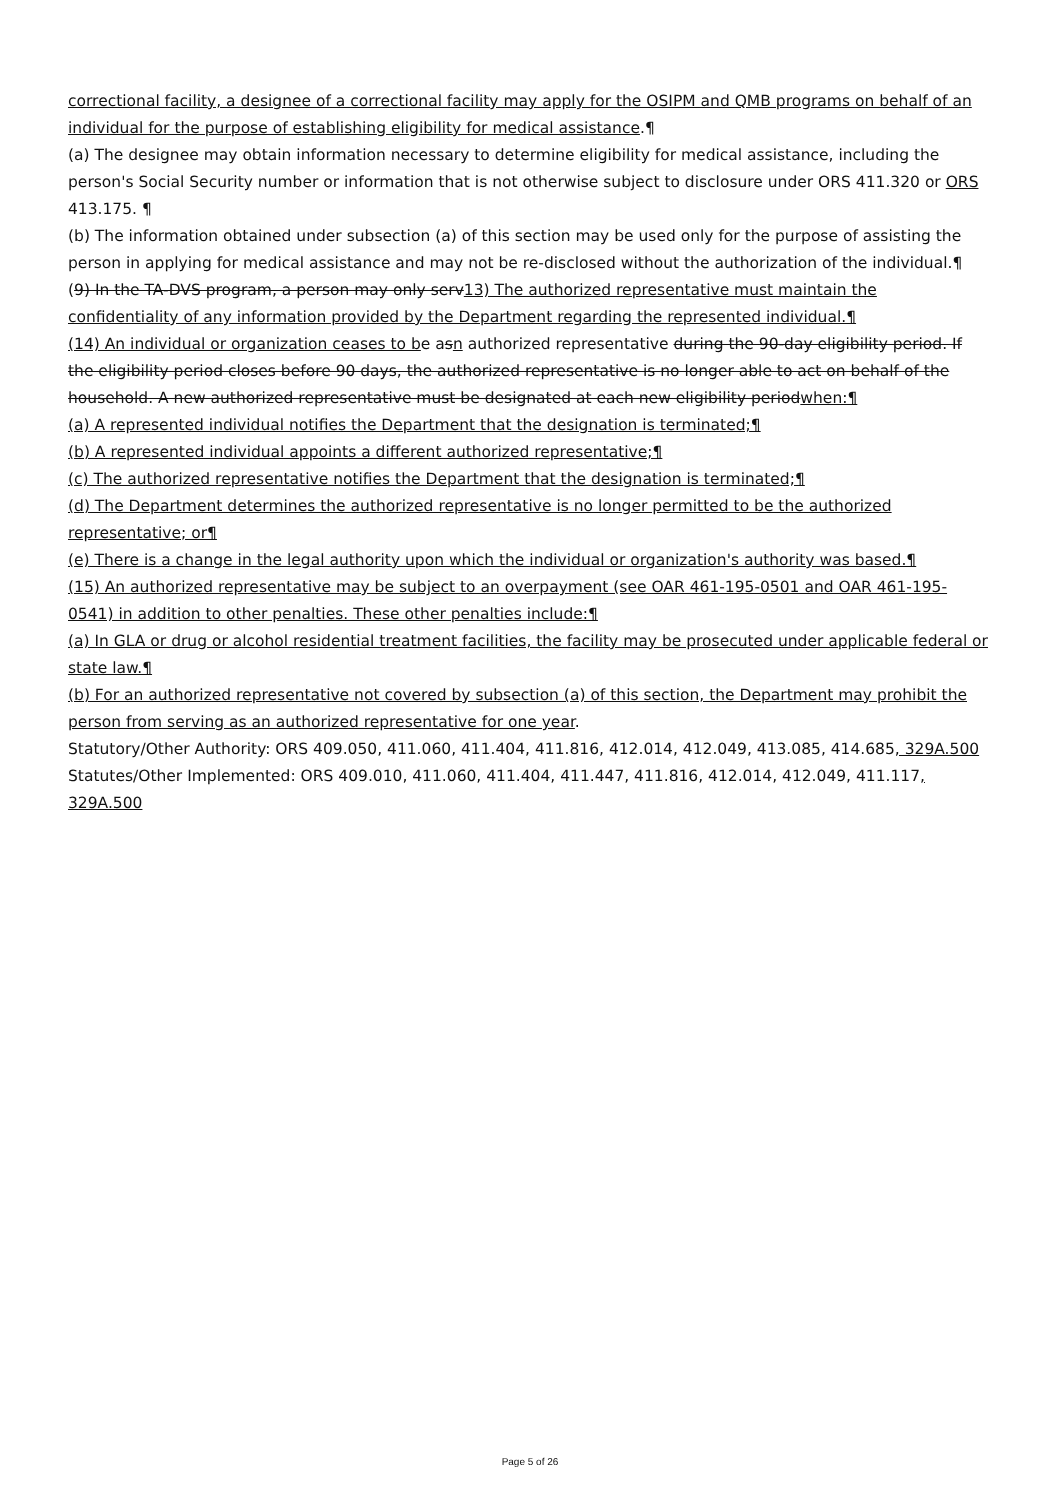correctional facility, a designee of a correctional facility may apply for the OSIPM and QMB programs on behalf of an individual for the purpose of establishing eligibility for medical assistance.¶
(a) The designee may obtain information necessary to determine eligibility for medical assistance, including the person's Social Security number or information that is not otherwise subject to disclosure under ORS 411.320 or ORS 413.175. ¶
(b) The information obtained under subsection (a) of this section may be used only for the purpose of assisting the person in applying for medical assistance and may not be re-disclosed without the authorization of the individual.¶
(9) In the TA-DVS program, a person may only serv13) The authorized representative must maintain the confidentiality of any information provided by the Department regarding the represented individual.¶
(14) An individual or organization ceases to be asn authorized representative during the 90-day eligibility period. If the eligibility period closes before 90 days, the authorized representative is no longer able to act on behalf of the household. A new authorized representative must be designated at each new eligibility periodwhen:¶
(a) A represented individual notifies the Department that the designation is terminated;¶
(b) A represented individual appoints a different authorized representative;¶
(c) The authorized representative notifies the Department that the designation is terminated;¶
(d) The Department determines the authorized representative is no longer permitted to be the authorized representative; or¶
(e) There is a change in the legal authority upon which the individual or organization's authority was based.¶
(15) An authorized representative may be subject to an overpayment (see OAR 461-195-0501 and OAR 461-195-0541) in addition to other penalties. These other penalties include:¶
(a) In GLA or drug or alcohol residential treatment facilities, the facility may be prosecuted under applicable federal or state law.¶
(b) For an authorized representative not covered by subsection (a) of this section, the Department may prohibit the person from serving as an authorized representative for one year.
Statutory/Other Authority: ORS 409.050, 411.060, 411.404, 411.816, 412.014, 412.049, 413.085, 414.685, 329A.500
Statutes/Other Implemented: ORS 409.010, 411.060, 411.404, 411.447, 411.816, 412.014, 412.049, 411.117, 329A.500
Page 5 of 26